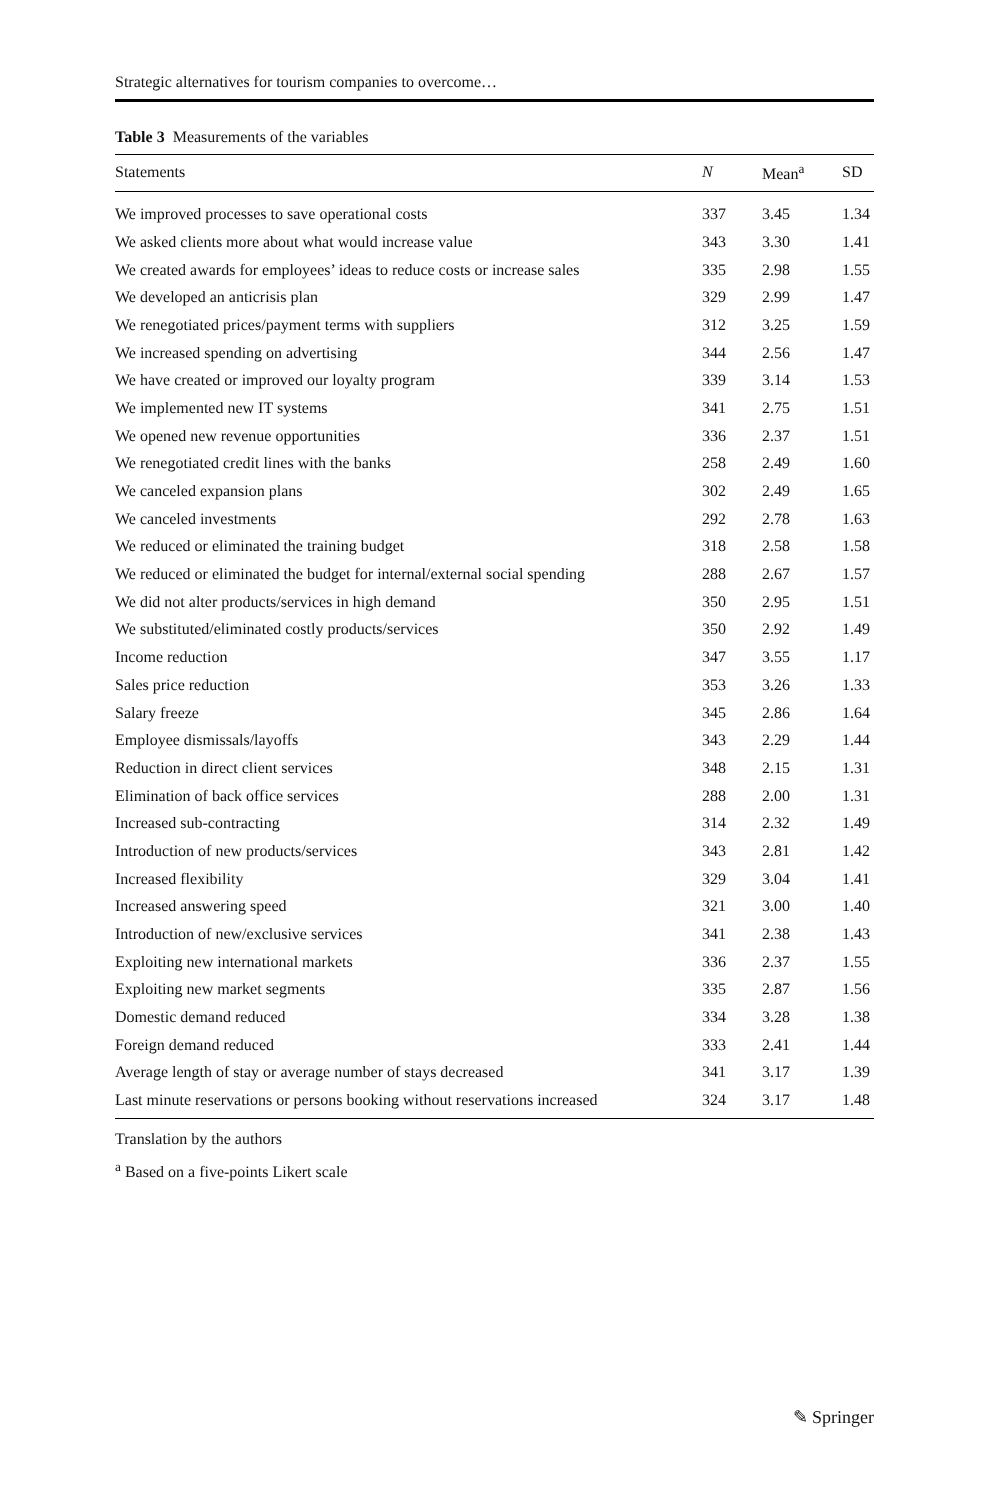Strategic alternatives for tourism companies to overcome…
Table 3 Measurements of the variables
| Statements | N | Mean<sup>a</sup> | SD |
| --- | --- | --- | --- |
| We improved processes to save operational costs | 337 | 3.45 | 1.34 |
| We asked clients more about what would increase value | 343 | 3.30 | 1.41 |
| We created awards for employees’ ideas to reduce costs or increase sales | 335 | 2.98 | 1.55 |
| We developed an anticrisis plan | 329 | 2.99 | 1.47 |
| We renegotiated prices/payment terms with suppliers | 312 | 3.25 | 1.59 |
| We increased spending on advertising | 344 | 2.56 | 1.47 |
| We have created or improved our loyalty program | 339 | 3.14 | 1.53 |
| We implemented new IT systems | 341 | 2.75 | 1.51 |
| We opened new revenue opportunities | 336 | 2.37 | 1.51 |
| We renegotiated credit lines with the banks | 258 | 2.49 | 1.60 |
| We canceled expansion plans | 302 | 2.49 | 1.65 |
| We canceled investments | 292 | 2.78 | 1.63 |
| We reduced or eliminated the training budget | 318 | 2.58 | 1.58 |
| We reduced or eliminated the budget for internal/external social spending | 288 | 2.67 | 1.57 |
| We did not alter products/services in high demand | 350 | 2.95 | 1.51 |
| We substituted/eliminated costly products/services | 350 | 2.92 | 1.49 |
| Income reduction | 347 | 3.55 | 1.17 |
| Sales price reduction | 353 | 3.26 | 1.33 |
| Salary freeze | 345 | 2.86 | 1.64 |
| Employee dismissals/layoffs | 343 | 2.29 | 1.44 |
| Reduction in direct client services | 348 | 2.15 | 1.31 |
| Elimination of back office services | 288 | 2.00 | 1.31 |
| Increased sub-contracting | 314 | 2.32 | 1.49 |
| Introduction of new products/services | 343 | 2.81 | 1.42 |
| Increased flexibility | 329 | 3.04 | 1.41 |
| Increased answering speed | 321 | 3.00 | 1.40 |
| Introduction of new/exclusive services | 341 | 2.38 | 1.43 |
| Exploiting new international markets | 336 | 2.37 | 1.55 |
| Exploiting new market segments | 335 | 2.87 | 1.56 |
| Domestic demand reduced | 334 | 3.28 | 1.38 |
| Foreign demand reduced | 333 | 2.41 | 1.44 |
| Average length of stay or average number of stays decreased | 341 | 3.17 | 1.39 |
| Last minute reservations or persons booking without reservations increased | 324 | 3.17 | 1.48 |
Translation by the authors
<sup>a</sup> Based on a five-points Likert scale
✎ Springer